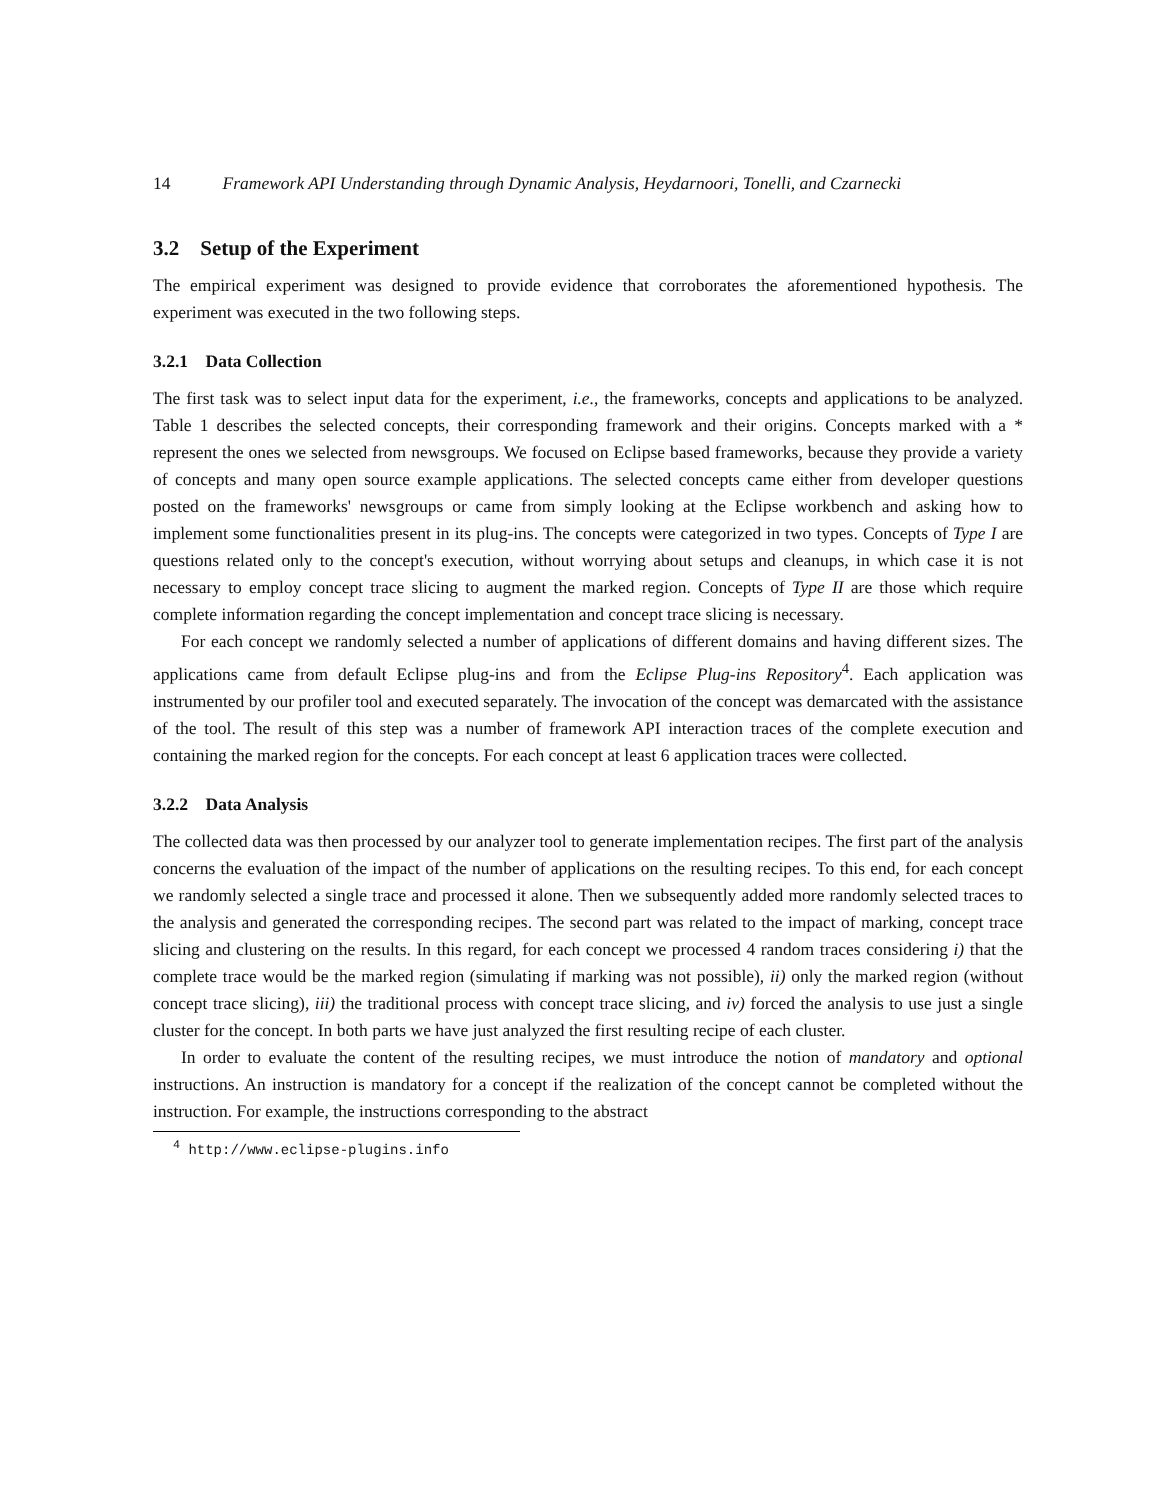14 Framework API Understanding through Dynamic Analysis, Heydarnoori, Tonelli, and Czarnecki
3.2 Setup of the Experiment
The empirical experiment was designed to provide evidence that corroborates the aforementioned hypothesis. The experiment was executed in the two following steps.
3.2.1 Data Collection
The first task was to select input data for the experiment, i.e., the frameworks, concepts and applications to be analyzed. Table 1 describes the selected concepts, their corresponding framework and their origins. Concepts marked with a * represent the ones we selected from newsgroups. We focused on Eclipse based frameworks, because they provide a variety of concepts and many open source example applications. The selected concepts came either from developer questions posted on the frameworks' newsgroups or came from simply looking at the Eclipse workbench and asking how to implement some functionalities present in its plug-ins. The concepts were categorized in two types. Concepts of Type I are questions related only to the concept's execution, without worrying about setups and cleanups, in which case it is not necessary to employ concept trace slicing to augment the marked region. Concepts of Type II are those which require complete information regarding the concept implementation and concept trace slicing is necessary.
For each concept we randomly selected a number of applications of different domains and having different sizes. The applications came from default Eclipse plug-ins and from the Eclipse Plug-ins Repository<sup>4</sup>. Each application was instrumented by our profiler tool and executed separately. The invocation of the concept was demarcated with the assistance of the tool. The result of this step was a number of framework API interaction traces of the complete execution and containing the marked region for the concepts. For each concept at least 6 application traces were collected.
3.2.2 Data Analysis
The collected data was then processed by our analyzer tool to generate implementation recipes. The first part of the analysis concerns the evaluation of the impact of the number of applications on the resulting recipes. To this end, for each concept we randomly selected a single trace and processed it alone. Then we subsequently added more randomly selected traces to the analysis and generated the corresponding recipes. The second part was related to the impact of marking, concept trace slicing and clustering on the results. In this regard, for each concept we processed 4 random traces considering i) that the complete trace would be the marked region (simulating if marking was not possible), ii) only the marked region (without concept trace slicing), iii) the traditional process with concept trace slicing, and iv) forced the analysis to use just a single cluster for the concept. In both parts we have just analyzed the first resulting recipe of each cluster.
In order to evaluate the content of the resulting recipes, we must introduce the notion of mandatory and optional instructions. An instruction is mandatory for a concept if the realization of the concept cannot be completed without the instruction. For example, the instructions corresponding to the abstract
<sup>4</sup> http://www.eclipse-plugins.info